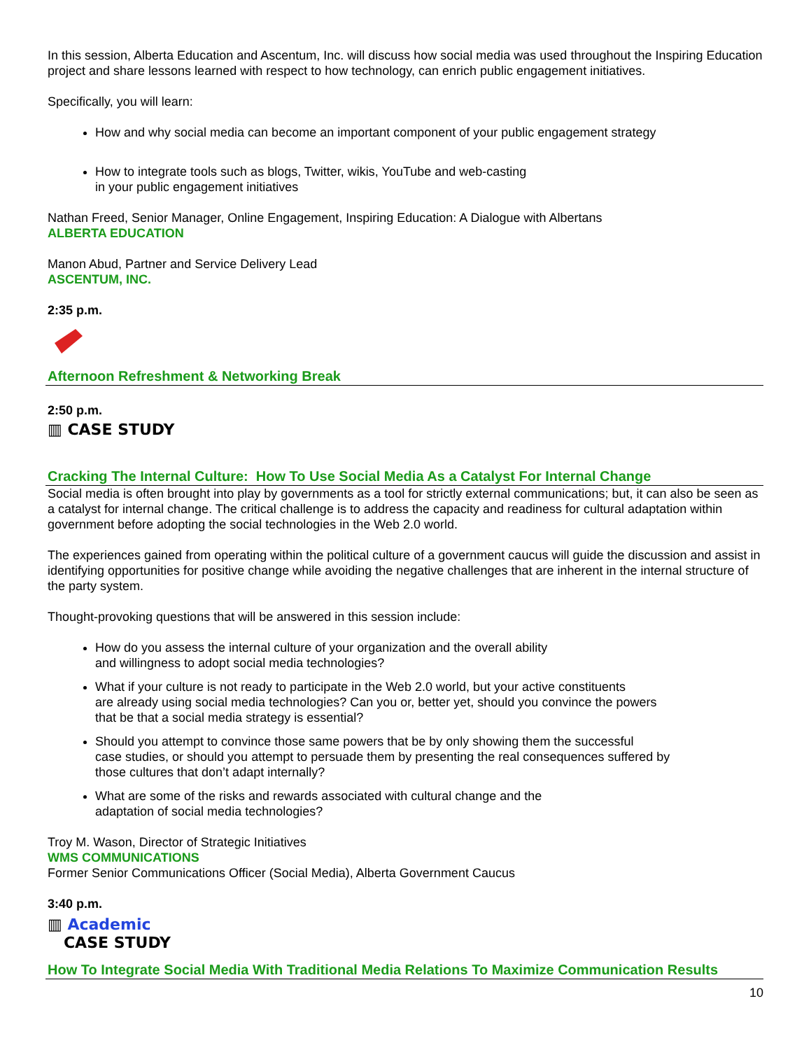In this session, Alberta Education and Ascentum, Inc. will discuss how social media was used throughout the Inspiring Education project and share lessons learned with respect to how technology, can enrich public engagement initiatives.
Specifically, you will learn:
How and why social media can become an important component of your public engagement strategy
How to integrate tools such as blogs, Twitter, wikis, YouTube and web-casting
in your public engagement initiatives
Nathan Freed, Senior Manager, Online Engagement, Inspiring Education: A Dialogue with Albertans
ALBERTA EDUCATION
Manon Abud, Partner and Service Delivery Lead
ASCENTUM, INC.
2:35 p.m.
Afternoon Refreshment & Networking Break
2:50 p.m.
▥ CASE STUDY
Cracking The Internal Culture: How To Use Social Media As a Catalyst For Internal Change
Social media is often brought into play by governments as a tool for strictly external communications; but, it can also be seen as a catalyst for internal change. The critical challenge is to address the capacity and readiness for cultural adaptation within government before adopting the social technologies in the Web 2.0 world.
The experiences gained from operating within the political culture of a government caucus will guide the discussion and assist in identifying opportunities for positive change while avoiding the negative challenges that are inherent in the internal structure of the party system.
Thought-provoking questions that will be answered in this session include:
How do you assess the internal culture of your organization and the overall ability
and willingness to adopt social media technologies?
What if your culture is not ready to participate in the Web 2.0 world, but your active constituents
are already using social media technologies? Can you or, better yet, should you convince the powers
that be that a social media strategy is essential?
Should you attempt to convince those same powers that be by only showing them the successful
case studies, or should you attempt to persuade them by presenting the real consequences suffered by
those cultures that don’t adapt internally?
What are some of the risks and rewards associated with cultural change and the
adaptation of social media technologies?
Troy M. Wason, Director of Strategic Initiatives
WMS COMMUNICATIONS
Former Senior Communications Officer (Social Media), Alberta Government Caucus
3:40 p.m.
▥ Academic
CASE STUDY
How To Integrate Social Media With Traditional Media Relations To Maximize Communication Results
10